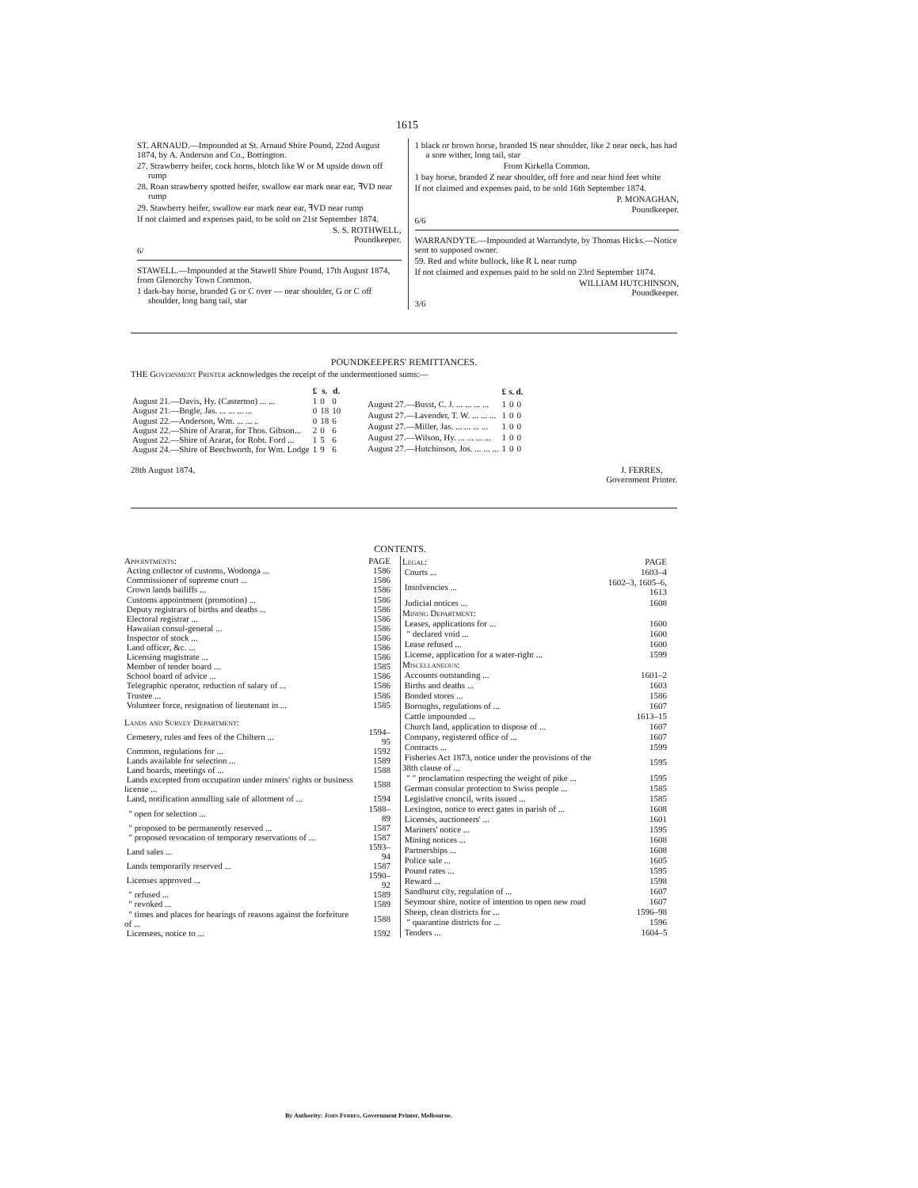1615
ST. ARNAUD.—Impounded at St. Arnaud Shire Pound, 22nd August 1874, by A. Anderson and Co., Bottington.
27. Strawberry heifer, cock horns, blotch like W or M upside down off rump
28. Roan strawberry spotted heifer, swallow ear mark near ear, ꟻVD near rump
29. Stawberry heifer, swallow ear mark near ear, ꟻVD near rump
If not claimed and expenses paid, to be sold on 21st September 1874.
S. S. ROTHWELL,
Poundkeeper.
6/
STAWELL.—Impounded at the Stawell Shire Pound, 17th August 1874, from Glenorchy Town Common.
1 dark-bay horse, branded G or C over — near shoulder, G or C off shoulder, long bang tail, star
1 black or brown horse, branded IS near shoulder, like 2 near neck, has had a sore wither, long tail, star
From Kirkella Common.
1 bay horse, branded Z near shoulder, off fore and near hind feet white
If not claimed and expenses paid, to be sold 16th September 1874.
P. MONAGHAN,
Poundkeeper.
6/6
WARRANDYTE.—Impounded at Warrandyte, by Thomas Hicks.—Notice sent to supposed owner.
59. Red and white bullock, like R L near rump
If not claimed and expenses paid to be sold on 23rd September 1874.
WILLIAM HUTCHINSON,
Poundkeeper.
3/6
POUNDKEEPERS' REMITTANCES.
THE Government Printer acknowledges the receipt of the undermentioned sums:—
| | £ | s. | d. |
| --- | --- | --- | --- |
| August 21.—Davis, Hy. (Casterton) ... ... | 1 | 0 | 0 |
| August 21.—Bogle, Jas. ... ... ... ... | 0 | 18 | 10 |
| August 22.—Anderson, Wm. ... ... .. | 0 | 18 | 6 |
| August 22.—Shire of Ararat, for Thos. Gibson... | 2 | 0 | 6 |
| August 22.—Shire of Ararat, for Robt. Ford ... | 1 | 5 | 6 |
| August 24.—Shire of Beechworth, for Wm. Lodge | 1 | 9 | 6 |
| | £ | s. | d. |
| --- | --- | --- | --- |
| August 27.—Busst, C. J. ... ... ... ... | 1 | 0 | 0 |
| August 27.—Lavender, T. W. ... ... ... | 1 | 0 | 0 |
| August 27.—Miller, Jas. ... ... ... ... | 1 | 0 | 0 |
| August 27.—Wilson, Hy. ... ... ... ... | 1 | 0 | 0 |
| August 27.—Hutchinson, Jos. ... ... ... | 1 | 0 | 0 |
28th August 1874. J. FERRES,
Government Printer.
CONTENTS.
| Appointments: | PAGE |
| Acting collector of customs, Wodonga ... | 1586 |
| Commissioner of supreme court ... | 1586 |
| Crown lands bailiffs ... | 1586 |
| Customs appointment (promotion) ... | 1586 |
| Deputy registrars of births and deaths ... | 1586 |
| Electoral registrar ... | 1586 |
| Hawaiian consul-general ... | 1586 |
| Inspector of stock ... | 1586 |
| Land officer, &c. ... | 1586 |
| Licensing magistrate ... | 1586 |
| Member of tender board ... | 1585 |
| School board of advice ... | 1586 |
| Telegraphic operator, reduction of salary of ... | 1586 |
| Trustee ... | 1586 |
| Volunteer force, resignation of lieutenant in ... | 1585 |
| Lands and Survey Department: | |
| Cemetery, rules and fees of the Chiltern ... | 1594–95 |
| Common, regulations for ... | 1592 |
| Lands available for selection ... | 1589 |
| Land boards, meetings of ... | 1588 |
| Lands excepted from occupation under miners' rights or business license ... | 1588 |
| Land, notification annulling sale of allotment of ... | 1594 |
| ″ open for selection ... | 1588–89 |
| ″ proposed to be permanently reserved ... | 1587 |
| ″ proposed revocation of temporary reservations of ... | 1587 |
| Land sales ... | 1593–94 |
| Lands temporarily reserved ... | 1587 |
| Licenses approved ... | 1590–92 |
| ″ refused ... | 1589 |
| ″ revoked ... | 1589 |
| ″ times and places for hearings of reasons against the forfeiture of ... | 1588 |
| Licensees, notice to ... | 1592 |
| Legal: | PAGE |
| Courts ... | 1603–4 |
| Insolvencies ... | 1602–3, 1605–6, 1613 |
| Judicial notices ... | 1608 |
| Mining Department: | |
| Leases, applications for ... | 1600 |
| ″ declared void ... | 1600 |
| Lease refused ... | 1600 |
| License, application for a water-right ... | 1599 |
| Miscellaneous: | |
| Accounts outstanding ... | 1601–2 |
| Births and deaths ... | 1603 |
| Bonded stores ... | 1586 |
| Boroughs, regulations of ... | 1607 |
| Cattle impounded ... | 1613–15 |
| Church land, application to dispose of ... | 1607 |
| Company, registered office of ... | 1607 |
| Contracts ... | 1599 |
| Fisheries Act 1873, notice under the provisions of the 38th clause of ... | 1595 |
| ″ ″ proclamation respecting the weight of pike ... | 1595 |
| German consular protection to Swiss people ... | 1585 |
| Legislative council, writs issued ... | 1585 |
| Lexington, notice to erect gates in parish of ... | 1608 |
| Licenses, auctioneers' ... | 1601 |
| Mariners' notice ... | 1595 |
| Mining notices ... | 1608 |
| Partnerships ... | 1608 |
| Police sale ... | 1605 |
| Pound rates ... | 1595 |
| Reward ... | 1598 |
| Sandhurst city, regulation of ... | 1607 |
| Seymour shire, notice of intention to open new road | 1607 |
| Sheep, clean districts for ... | 1596–98 |
| ″ quarantine districts for ... | 1596 |
| Tenders ... | 1604–5 |
By Authority: John Ferres, Government Printer, Melbourne.